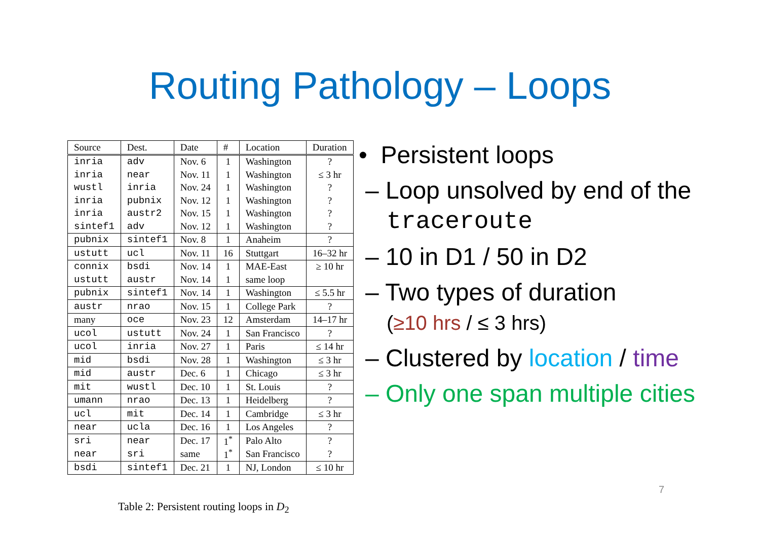Routing Pathology – Loops
| Source | Dest. | Date | # | Location | Duration |
| --- | --- | --- | --- | --- | --- |
| inria | adv | Nov. 6 | 1 | Washington | ? |
| inria | near | Nov. 11 | 1 | Washington | ≤ 3 hr |
| wustl | inria | Nov. 24 | 1 | Washington | ? |
| inria | pubnix | Nov. 12 | 1 | Washington | ? |
| inria | austr2 | Nov. 15 | 1 | Washington | ? |
| sintef1 | adv | Nov. 12 | 1 | Washington | ? |
| pubnix | sintef1 | Nov. 8 | 1 | Anaheim | ? |
| ustutt | ucl | Nov. 11 | 16 | Stuttgart | 16–32 hr |
| connix | bsdi | Nov. 14 | 1 | MAE-East | ≥ 10 hr |
| ustutt | austr | Nov. 14 | 1 | same loop | |
| pubnix | sintef1 | Nov. 14 | 1 | Washington | ≤ 5.5 hr |
| austr | nrao | Nov. 15 | 1 | College Park | ? |
| many | oce | Nov. 23 | 12 | Amsterdam | 14–17 hr |
| ucol | ustutt | Nov. 24 | 1 | San Francisco | ? |
| ucol | inria | Nov. 27 | 1 | Paris | ≤ 14 hr |
| mid | bsdi | Nov. 28 | 1 | Washington | ≤ 3 hr |
| mid | austr | Dec. 6 | 1 | Chicago | ≤ 3 hr |
| mit | wustl | Dec. 10 | 1 | St. Louis | ? |
| umann | nrao | Dec. 13 | 1 | Heidelberg | ? |
| ucl | mit | Dec. 14 | 1 | Cambridge | ≤ 3 hr |
| near | ucla | Dec. 16 | 1 | Los Angeles | ? |
| sri | near | Dec. 17 | 1<sup>*</sup> | Palo Alto | ? |
| near | sri | same | 1<sup>*</sup> | San Francisco | ? |
| bsdi | sintef1 | Dec. 21 | 1 | NJ, London | ≤ 10 hr |
Table 2: Persistent routing loops in D<sub>2</sub>
• Persistent loops
– Loop unsolved by end of the traceroute
– 10 in D1 / 50 in D2
– Two types of duration
(≥10 hrs / ≤ 3 hrs)
– Clustered by location / time
– Only one span multiple cities
7